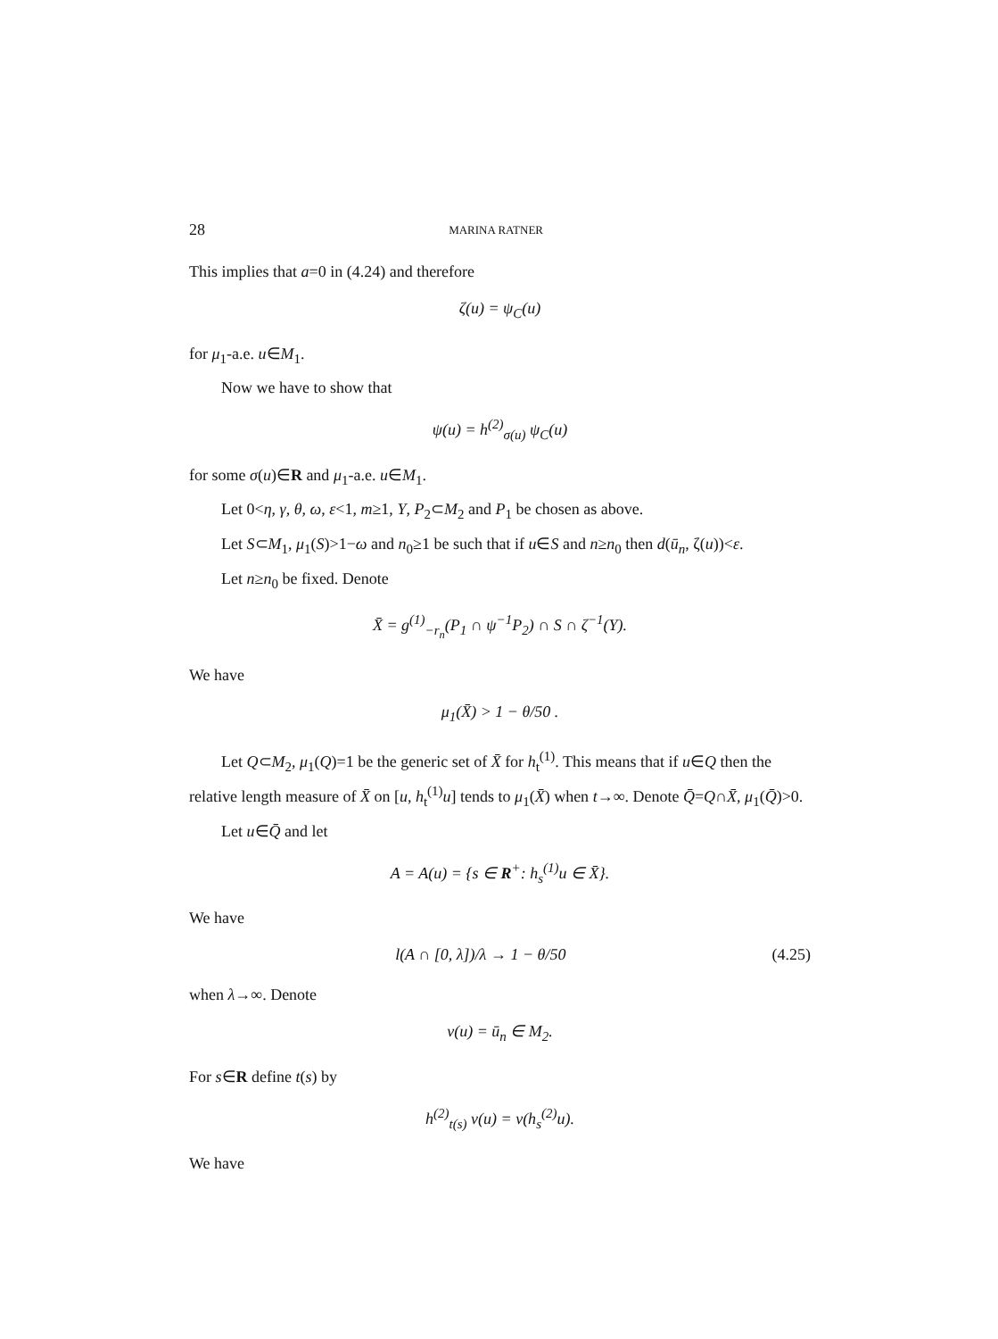28 MARINA RATNER
This implies that a=0 in (4.24) and therefore
ζ(u) = ψ<sub>C</sub>(u)
for μ<sub>1</sub>-a.e. u∈M<sub>1</sub>.
Now we have to show that
ψ(u) = h<sup>(2)</sup><sub>σ(u)</sub> ψ<sub>C</sub>(u)
for some σ(u)∈R and μ<sub>1</sub>-a.e. u∈M<sub>1</sub>.
Let 0<η, γ, θ, ω, ε<1, m≥1, Y, P<sub>2</sub>⊂M<sub>2</sub> and P<sub>1</sub> be chosen as above.
Let S⊂M<sub>1</sub>, μ<sub>1</sub>(S)>1−ω and n<sub>0</sub>≥1 be such that if u∈S and n≥n<sub>0</sub> then d(ū<sub>n</sub>, ζ(u))<ε.
Let n≥n<sub>0</sub> be fixed. Denote
X̄ = g<sup>(1)</sup><sub>−r<sub>n</sub></sub>(P<sub>1</sub> ∩ ψ<sup>−1</sup>P<sub>2</sub>) ∩ S ∩ ζ<sup>−1</sup>(Y).
We have
μ<sub>1</sub>(X̄) > 1 − θ/50 .
Let Q⊂M<sub>2</sub>, μ<sub>1</sub>(Q)=1 be the generic set of X̄ for h<sub>t</sub><sup>(1)</sup>. This means that if u∈Q then the relative length measure of X̄ on [u, h<sub>t</sub><sup>(1)</sup>u] tends to μ<sub>1</sub>(X̄) when t→∞. Denote Q̄=Q∩X̄, μ<sub>1</sub>(Q̄)>0.
Let u∈Q̄ and let
A = A(u) = {s ∈ R<sup>+</sup>: h<sub>s</sub><sup>(1)</sup>u ∈ X̄}.
We have
l(A ∩ [0, λ])/λ → 1 − θ/50 (4.25)
when λ→∞. Denote
v(u) = ū<sub>n</sub> ∈ M<sub>2</sub>.
For s∈R define t(s) by
h<sup>(2)</sup><sub>t(s)</sub> v(u) = v(h<sub>s</sub><sup>(2)</sup>u).
We have